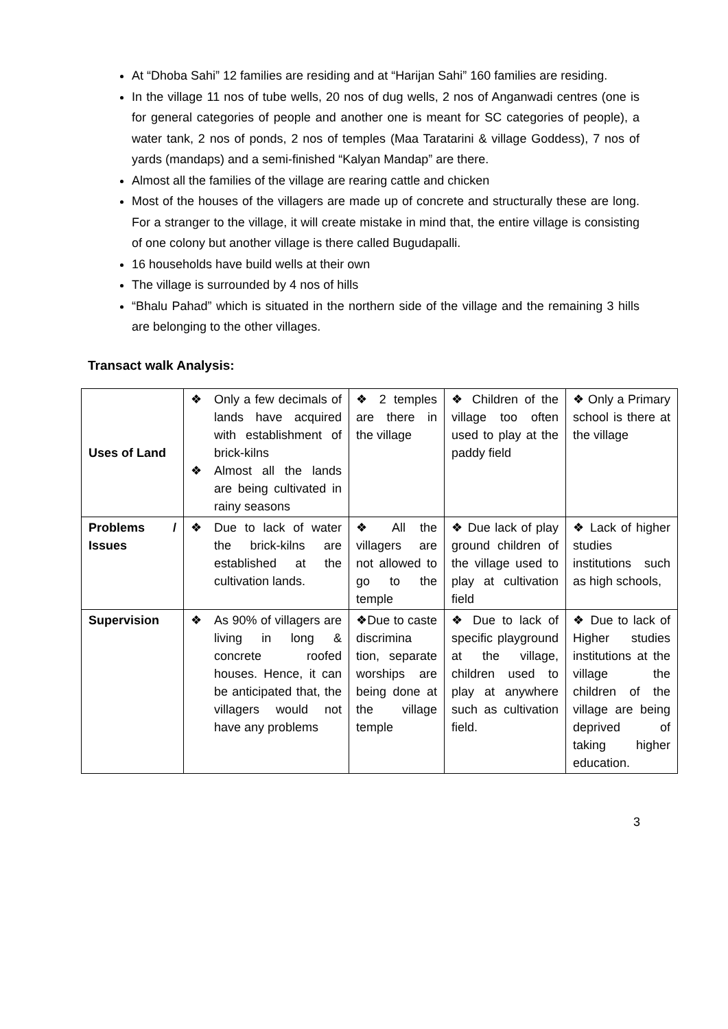At “Dhoba Sahi” 12 families are residing and at “Harijan Sahi” 160 families are residing.
In the village 11 nos of tube wells, 20 nos of dug wells, 2 nos of Anganwadi centres (one is for general categories of people and another one is meant for SC categories of people), a water tank, 2 nos of ponds, 2 nos of temples (Maa Taratarini & village Goddess), 7 nos of yards (mandaps) and a semi-finished “Kalyan Mandap” are there.
Almost all the families of the village are rearing cattle and chicken
Most of the houses of the villagers are made up of concrete and structurally these are long. For a stranger to the village, it will create mistake in mind that, the entire village is consisting of one colony but another village is there called Bugudapalli.
16 households have build wells at their own
The village is surrounded by 4 nos of hills
“Bhalu Pahad” which is situated in the northern side of the village and the remaining 3 hills are belonging to the other villages.
Transact walk Analysis:
| Uses of Land | ❖ Only a few decimals of lands have acquired with establishment of brick-kilns ❖ Almost all the lands are being cultivated in rainy seasons | ❖ 2 temples are there in the village | ❖ Children of the village too often used to play at the paddy field | ❖ Only a Primary school is there at the village |
| Problems / Issues | ❖ Due to lack of water the brick-kilns are established at the cultivation lands. | ❖ All the villagers are not allowed to go to the temple | ❖ Due lack of play ground children of the village used to play at cultivation field | ❖ Lack of higher studies institutions such as high schools, |
| Supervision | ❖ As 90% of villagers are living in long & concrete roofed houses. Hence, it can be anticipated that, the villagers would not have any problems | ❖Due to caste discrimina tion, separate worships are being done at the village temple | ❖ Due to lack of specific playground at the village, children used to play at anywhere such as cultivation field. | ❖ Due to lack of Higher studies institutions at the village the children of the village are being deprived of taking higher education. |
3